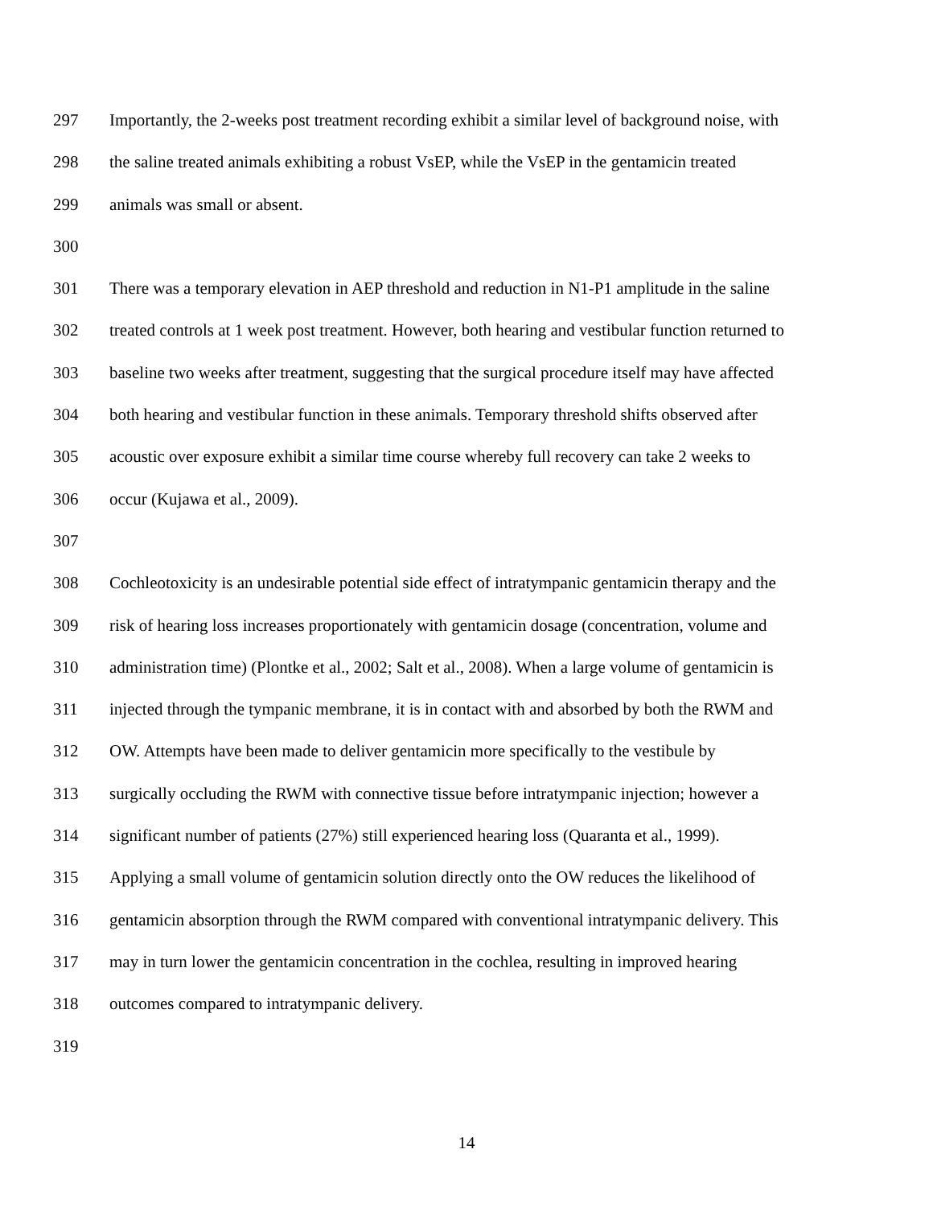297 Importantly, the 2-weeks post treatment recording exhibit a similar level of background noise, with
298 the saline treated animals exhibiting a robust VsEP, while the VsEP in the gentamicin treated
299 animals was small or absent.
300
301 There was a temporary elevation in AEP threshold and reduction in N1-P1 amplitude in the saline
302 treated controls at 1 week post treatment. However, both hearing and vestibular function returned to
303 baseline two weeks after treatment, suggesting that the surgical procedure itself may have affected
304 both hearing and vestibular function in these animals. Temporary threshold shifts observed after
305 acoustic over exposure exhibit a similar time course whereby full recovery can take 2 weeks to
306 occur (Kujawa et al., 2009).
307
308 Cochleotoxicity is an undesirable potential side effect of intratympanic gentamicin therapy and the
309 risk of hearing loss increases proportionately with gentamicin dosage (concentration, volume and
310 administration time) (Plontke et al., 2002; Salt et al., 2008). When a large volume of gentamicin is
311 injected through the tympanic membrane, it is in contact with and absorbed by both the RWM and
312 OW. Attempts have been made to deliver gentamicin more specifically to the vestibule by
313 surgically occluding the RWM with connective tissue before intratympanic injection; however a
314 significant number of patients (27%) still experienced hearing loss (Quaranta et al., 1999).
315 Applying a small volume of gentamicin solution directly onto the OW reduces the likelihood of
316 gentamicin absorption through the RWM compared with conventional intratympanic delivery. This
317 may in turn lower the gentamicin concentration in the cochlea, resulting in improved hearing
318 outcomes compared to intratympanic delivery.
319
14